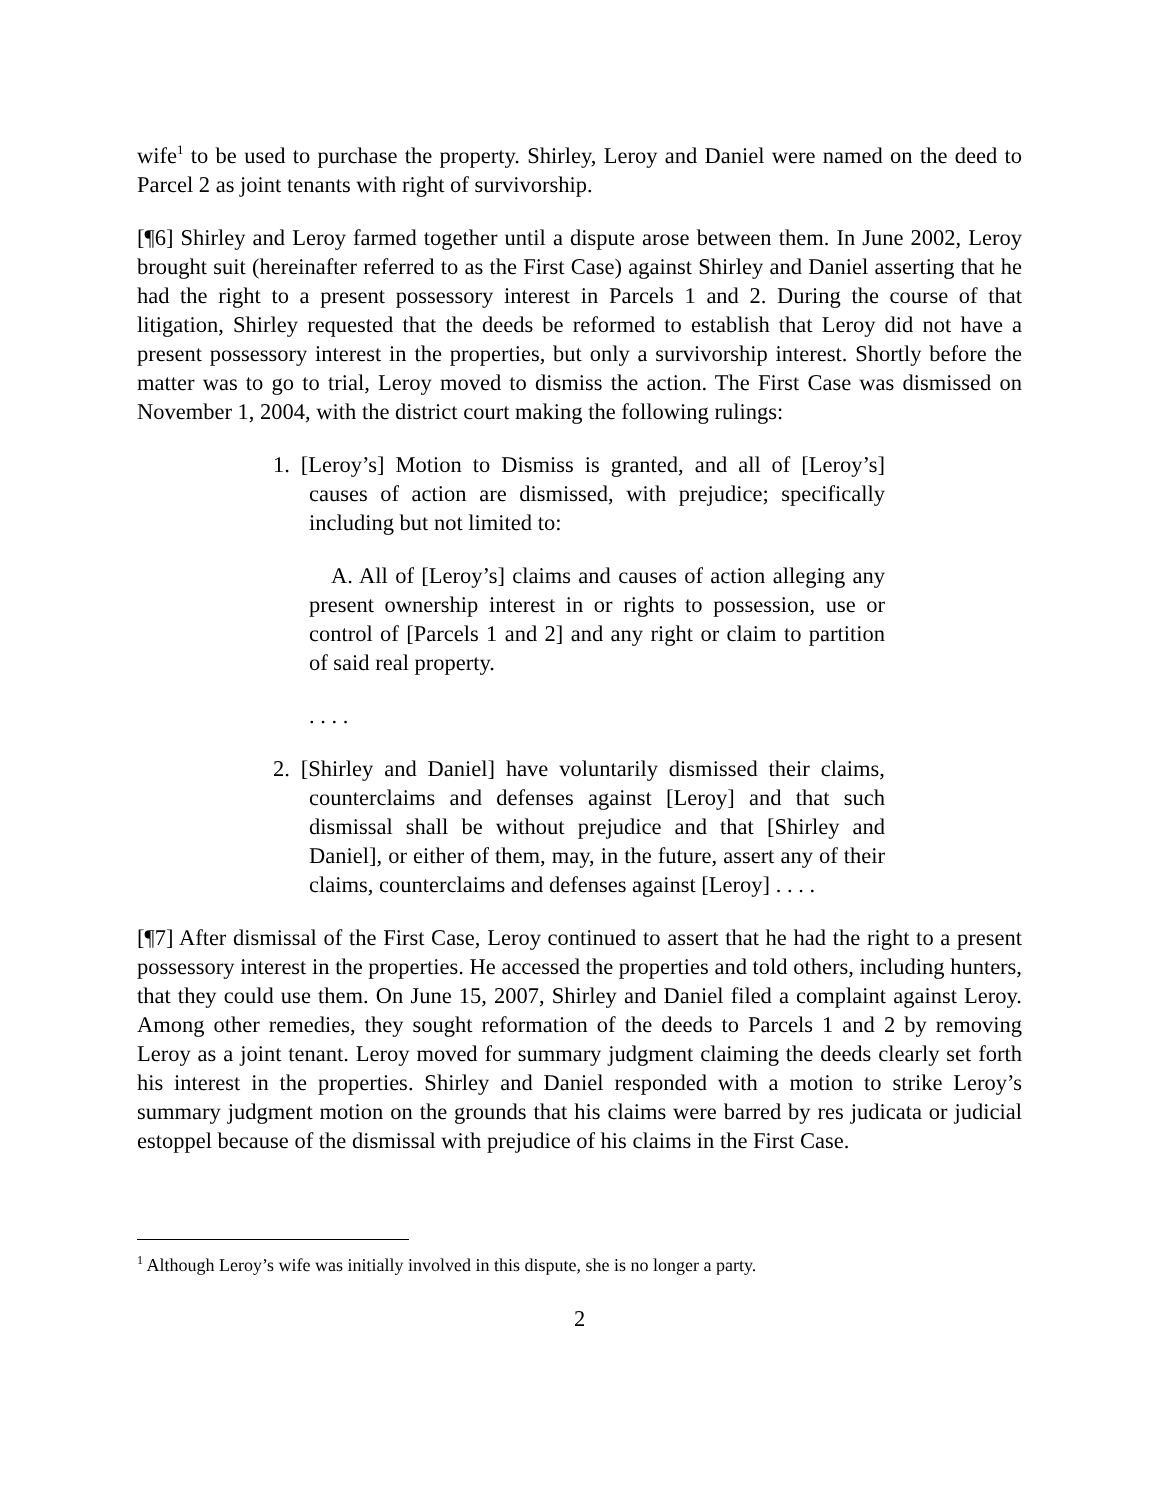wife<sup>1</sup> to be used to purchase the property. Shirley, Leroy and Daniel were named on the deed to Parcel 2 as joint tenants with right of survivorship.
[¶6] Shirley and Leroy farmed together until a dispute arose between them. In June 2002, Leroy brought suit (hereinafter referred to as the First Case) against Shirley and Daniel asserting that he had the right to a present possessory interest in Parcels 1 and 2. During the course of that litigation, Shirley requested that the deeds be reformed to establish that Leroy did not have a present possessory interest in the properties, but only a survivorship interest. Shortly before the matter was to go to trial, Leroy moved to dismiss the action. The First Case was dismissed on November 1, 2004, with the district court making the following rulings:
1. [Leroy’s] Motion to Dismiss is granted, and all of [Leroy’s] causes of action are dismissed, with prejudice; specifically including but not limited to:
A. All of [Leroy’s] claims and causes of action alleging any present ownership interest in or rights to possession, use or control of [Parcels 1 and 2] and any right or claim to partition of said real property.
. . . .
2. [Shirley and Daniel] have voluntarily dismissed their claims, counterclaims and defenses against [Leroy] and that such dismissal shall be without prejudice and that [Shirley and Daniel], or either of them, may, in the future, assert any of their claims, counterclaims and defenses against [Leroy] . . . .
[¶7] After dismissal of the First Case, Leroy continued to assert that he had the right to a present possessory interest in the properties. He accessed the properties and told others, including hunters, that they could use them. On June 15, 2007, Shirley and Daniel filed a complaint against Leroy. Among other remedies, they sought reformation of the deeds to Parcels 1 and 2 by removing Leroy as a joint tenant. Leroy moved for summary judgment claiming the deeds clearly set forth his interest in the properties. Shirley and Daniel responded with a motion to strike Leroy’s summary judgment motion on the grounds that his claims were barred by res judicata or judicial estoppel because of the dismissal with prejudice of his claims in the First Case.
<sup>1</sup> Although Leroy’s wife was initially involved in this dispute, she is no longer a party.
2